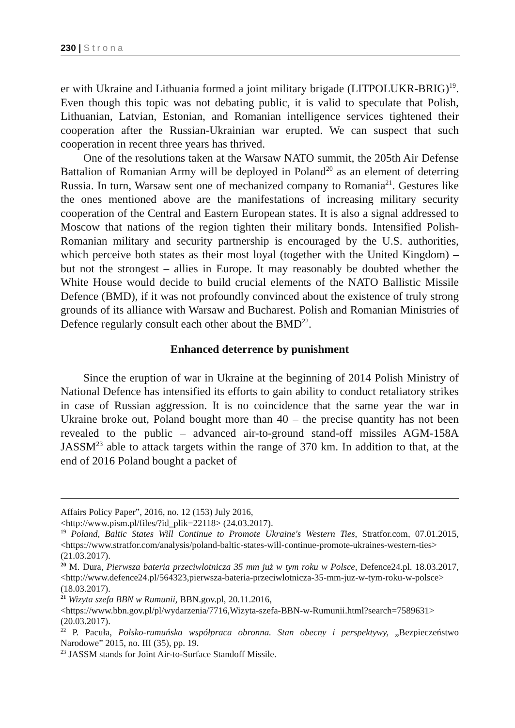230 | Strona
er with Ukraine and Lithuania formed a joint military brigade (LITPOLUKR-BRIG)<sup>19</sup>. Even though this topic was not debating public, it is valid to speculate that Polish, Lithuanian, Latvian, Estonian, and Romanian intelligence services tightened their cooperation after the Russian-Ukrainian war erupted. We can suspect that such cooperation in recent three years has thrived.
One of the resolutions taken at the Warsaw NATO summit, the 205th Air Defense Battalion of Romanian Army will be deployed in Poland<sup>20</sup> as an element of deterring Russia. In turn, Warsaw sent one of mechanized company to Romania<sup>21</sup>. Gestures like the ones mentioned above are the manifestations of increasing military security cooperation of the Central and Eastern European states. It is also a signal addressed to Moscow that nations of the region tighten their military bonds. Intensified Polish-Romanian military and security partnership is encouraged by the U.S. authorities, which perceive both states as their most loyal (together with the United Kingdom) – but not the strongest – allies in Europe. It may reasonably be doubted whether the White House would decide to build crucial elements of the NATO Ballistic Missile Defence (BMD), if it was not profoundly convinced about the existence of truly strong grounds of its alliance with Warsaw and Bucharest. Polish and Romanian Ministries of Defence regularly consult each other about the BMD<sup>22</sup>.
Enhanced deterrence by punishment
Since the eruption of war in Ukraine at the beginning of 2014 Polish Ministry of National Defence has intensified its efforts to gain ability to conduct retaliatory strikes in case of Russian aggression. It is no coincidence that the same year the war in Ukraine broke out, Poland bought more than 40 – the precise quantity has not been revealed to the public – advanced air-to-ground stand-off missiles AGM-158A JASSM<sup>23</sup> able to attack targets within the range of 370 km. In addition to that, at the end of 2016 Poland bought a packet of
Affairs Policy Paper”, 2016, no. 12 (153) July 2016,
<http://www.pism.pl/files/?id_plik=22118> (24.03.2017).
<sup>19</sup> Poland, Baltic States Will Continue to Promote Ukraine's Western Ties, Stratfor.com, 07.01.2015, <https://www.stratfor.com/analysis/poland-baltic-states-will-continue-promote-ukraines-western-ties> (21.03.2017).
<sup>20</sup> M. Dura, Pierwsza bateria przeciwlotnicza 35 mm już w tym roku w Polsce, Defence24.pl. 18.03.2017, <http://www.defence24.pl/564323,pierwsza-bateria-przeciwlotnicza-35-mm-juz-w-tym-roku-w-polsce> (18.03.2017).
<sup>21</sup> Wizyta szefa BBN w Rumunii, BBN.gov.pl, 20.11.2016,
<https://www.bbn.gov.pl/pl/wydarzenia/7716,Wizyta-szefa-BBN-w-Rumunii.html?search=7589631> (20.03.2017).
<sup>22</sup> P. Pacuła, Polsko-rumuńska współpraca obronna. Stan obecny i perspektywy, „Bezpieczeństwo Narodowe” 2015, no. III (35), pp. 19.
<sup>23</sup> JASSM stands for Joint Air-to-Surface Standoff Missile.